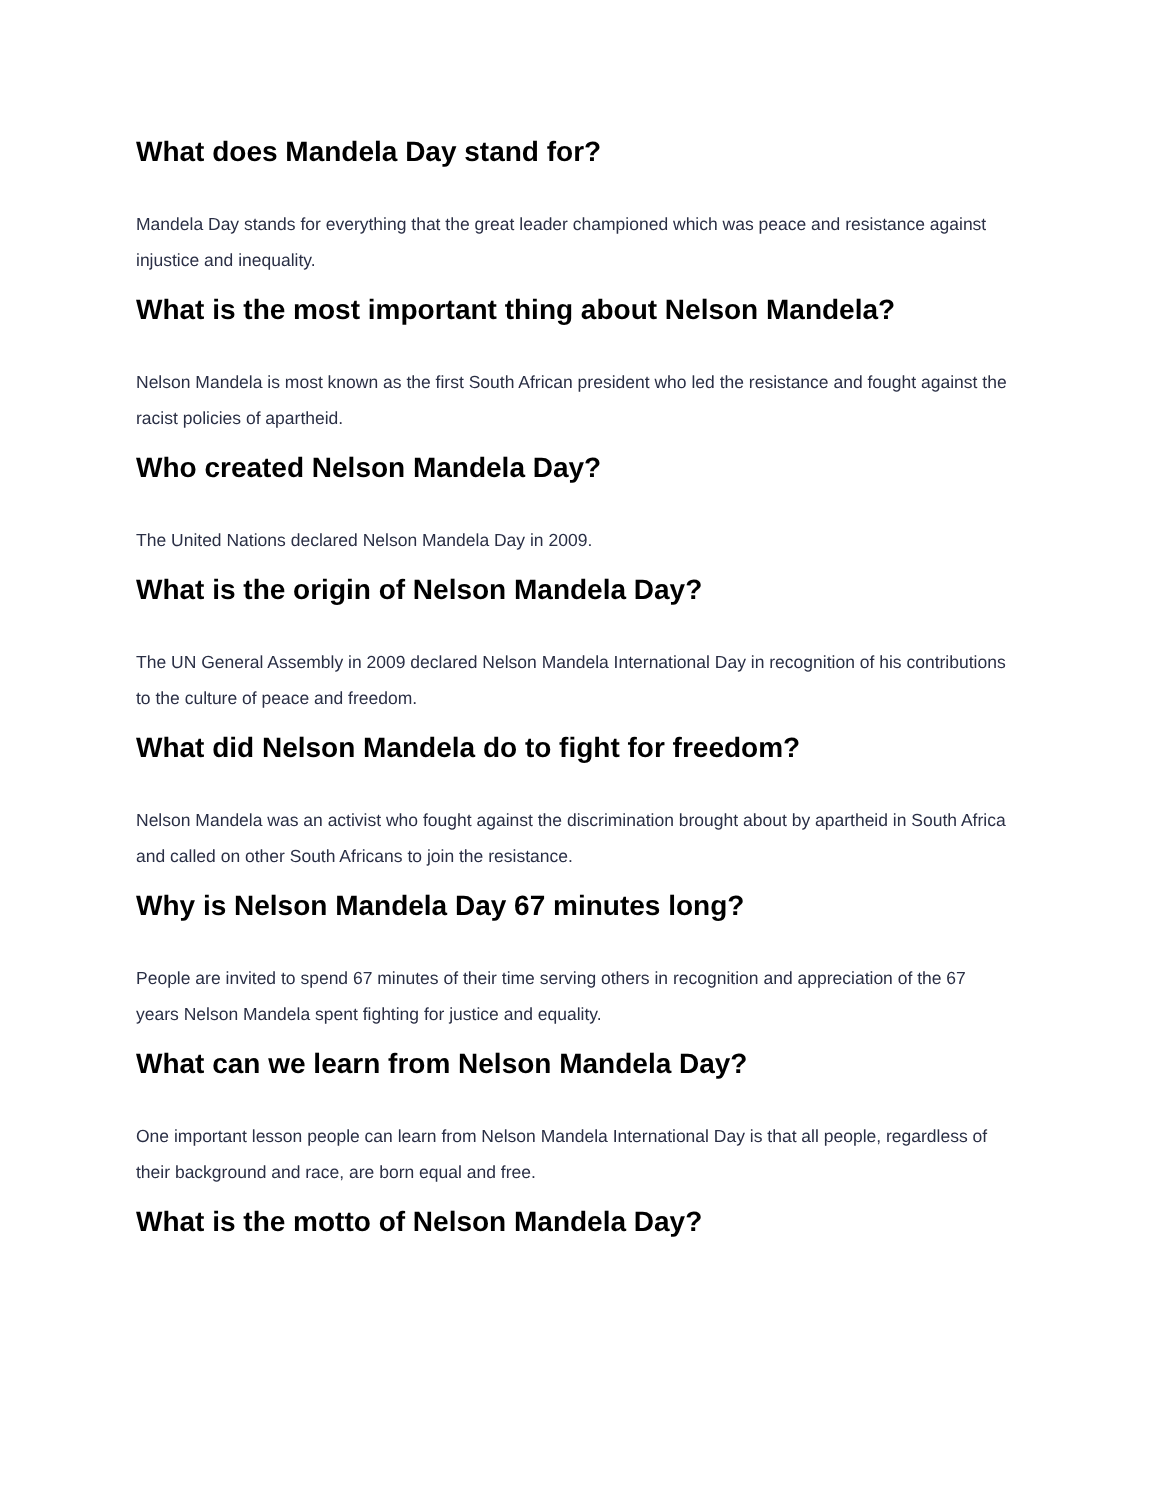What does Mandela Day stand for?
Mandela Day stands for everything that the great leader championed which was peace and resistance against injustice and inequality.
What is the most important thing about Nelson Mandela?
Nelson Mandela is most known as the first South African president who led the resistance and fought against the racist policies of apartheid.
Who created Nelson Mandela Day?
The United Nations declared Nelson Mandela Day in 2009.
What is the origin of Nelson Mandela Day?
The UN General Assembly in 2009 declared Nelson Mandela International Day in recognition of his contributions to the culture of peace and freedom.
What did Nelson Mandela do to fight for freedom?
Nelson Mandela was an activist who fought against the discrimination brought about by apartheid in South Africa and called on other South Africans to join the resistance.
Why is Nelson Mandela Day 67 minutes long?
People are invited to spend 67 minutes of their time serving others in recognition and appreciation of the 67 years Nelson Mandela spent fighting for justice and equality.
What can we learn from Nelson Mandela Day?
One important lesson people can learn from Nelson Mandela International Day is that all people, regardless of their background and race, are born equal and free.
What is the motto of Nelson Mandela Day?